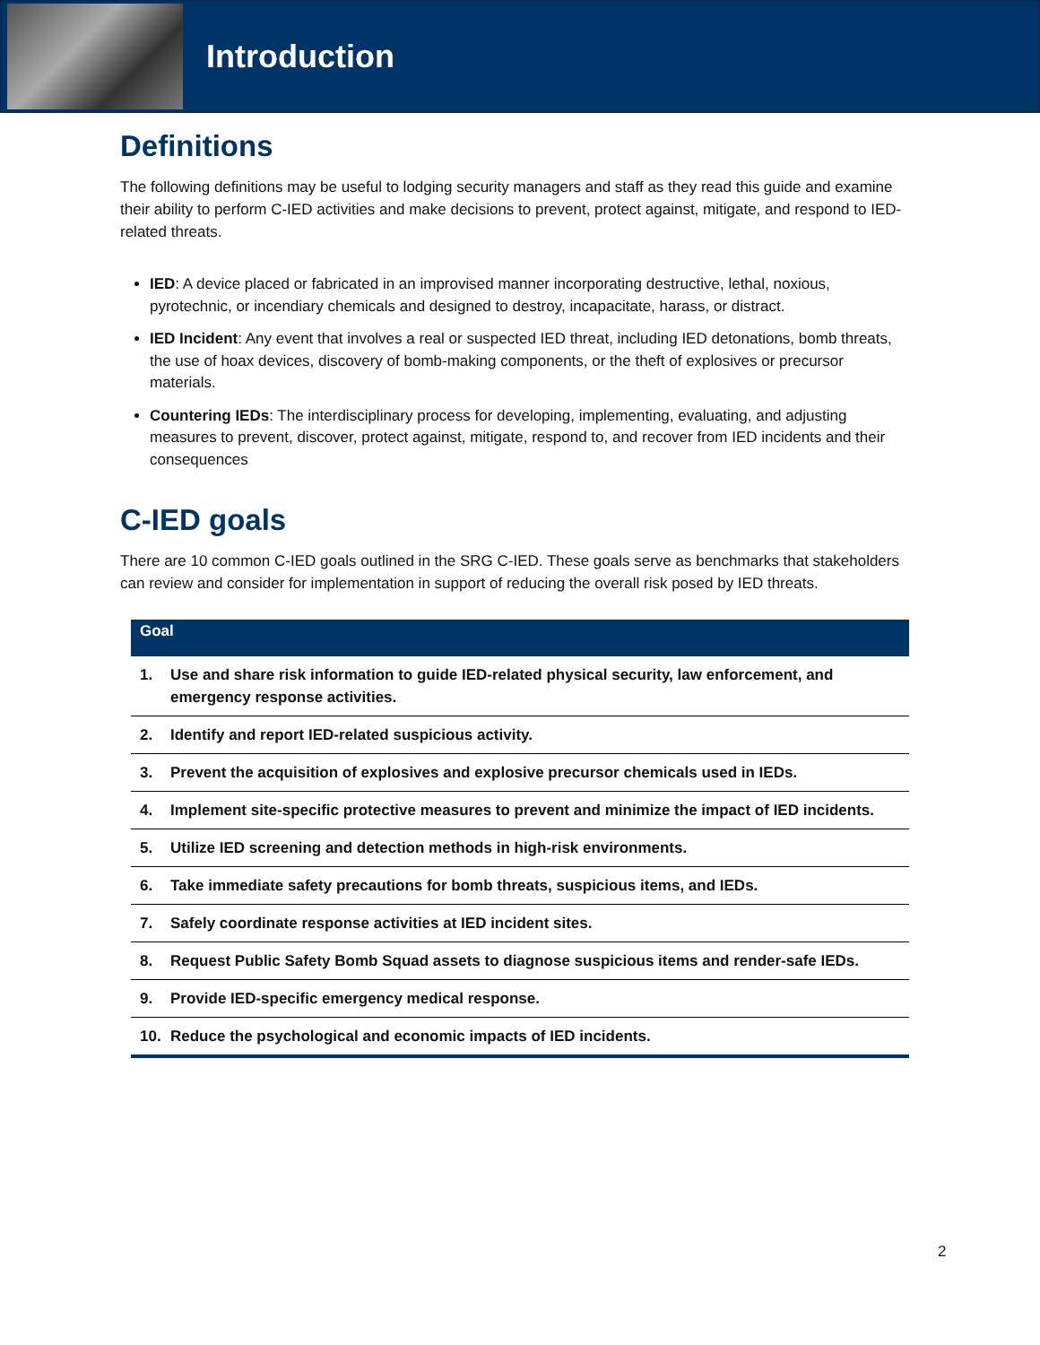Introduction
Definitions
The following definitions may be useful to lodging security managers and staff as they read this guide and examine their ability to perform C-IED activities and make decisions to prevent, protect against, mitigate, and respond to IED-related threats.
IED: A device placed or fabricated in an improvised manner incorporating destructive, lethal, noxious, pyrotechnic, or incendiary chemicals and designed to destroy, incapacitate, harass, or distract.
IED Incident: Any event that involves a real or suspected IED threat, including IED detonations, bomb threats, the use of hoax devices, discovery of bomb-making components, or the theft of explosives or precursor materials.
Countering IEDs: The interdisciplinary process for developing, implementing, evaluating, and adjusting measures to prevent, discover, protect against, mitigate, respond to, and recover from IED incidents and their consequences
C-IED goals
There are 10 common C-IED goals outlined in the SRG C-IED. These goals serve as benchmarks that stakeholders can review and consider for implementation in support of reducing the overall risk posed by IED threats.
| Goal | |
| --- | --- |
| 1. | Use and share risk information to guide IED-related physical security, law enforcement, and emergency response activities. |
| 2. | Identify and report IED-related suspicious activity. |
| 3. | Prevent the acquisition of explosives and explosive precursor chemicals used in IEDs. |
| 4. | Implement site-specific protective measures to prevent and minimize the impact of IED incidents. |
| 5. | Utilize IED screening and detection methods in high-risk environments. |
| 6. | Take immediate safety precautions for bomb threats, suspicious items, and IEDs. |
| 7. | Safely coordinate response activities at IED incident sites. |
| 8. | Request Public Safety Bomb Squad assets to diagnose suspicious items and render-safe IEDs. |
| 9. | Provide IED-specific emergency medical response. |
| 10. | Reduce the psychological and economic impacts of IED incidents. |
2